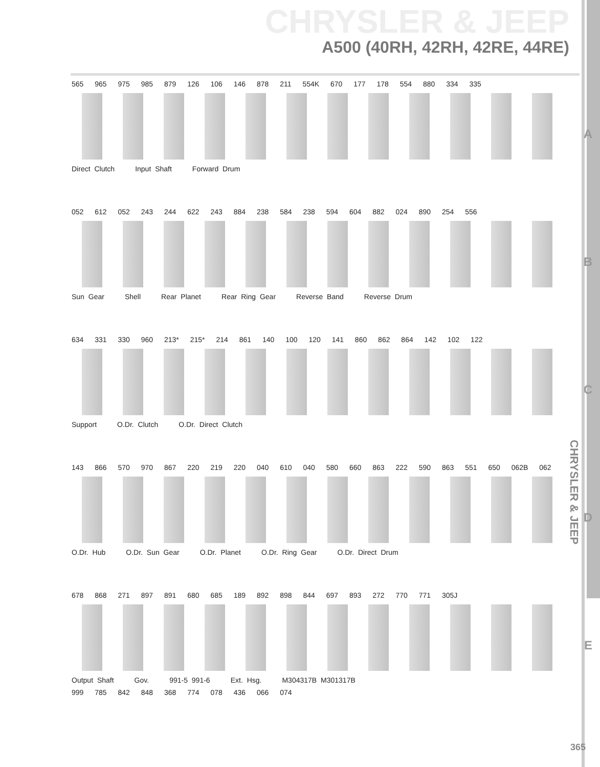CHRYSLER & JEEP
A500 (40RH, 42RH, 42RE, 44RE)
565 965 975 985 879 126 106 146 878 211 554K 670 177 178 554 880 334 335
Direct Clutch Input Shaft Forward Drum
A
052 612 052 243 244 622 243 884 238 584 238 594 604 882 024 890 254 556
Sun Gear Shell Rear Planet Rear Ring Gear Reverse Band Reverse Drum
B
634 331 330 960 213* 215* 214 861 140 100 120 141 860 862 864 142 102 122
Support O.Dr. Clutch O.Dr. Direct Clutch
C
143 866 570 970 867 220 219 220 040 610 040 580 660 863 222 590 863 551 650 062B 062
O.Dr. Hub O.Dr. Sun Gear O.Dr. Planet O.Dr. Ring Gear O.Dr. Direct Drum
D
678 868 271 897 891 680 685 189 892 898 844 697 893 272 770 771 305J
Output Shaft Gov. 991-5 991-6 Ext. Hsg. M304317B M301317B
999 785 842 848 368 774 078 436 066 074
E
CHRYSLER & JEEP
365